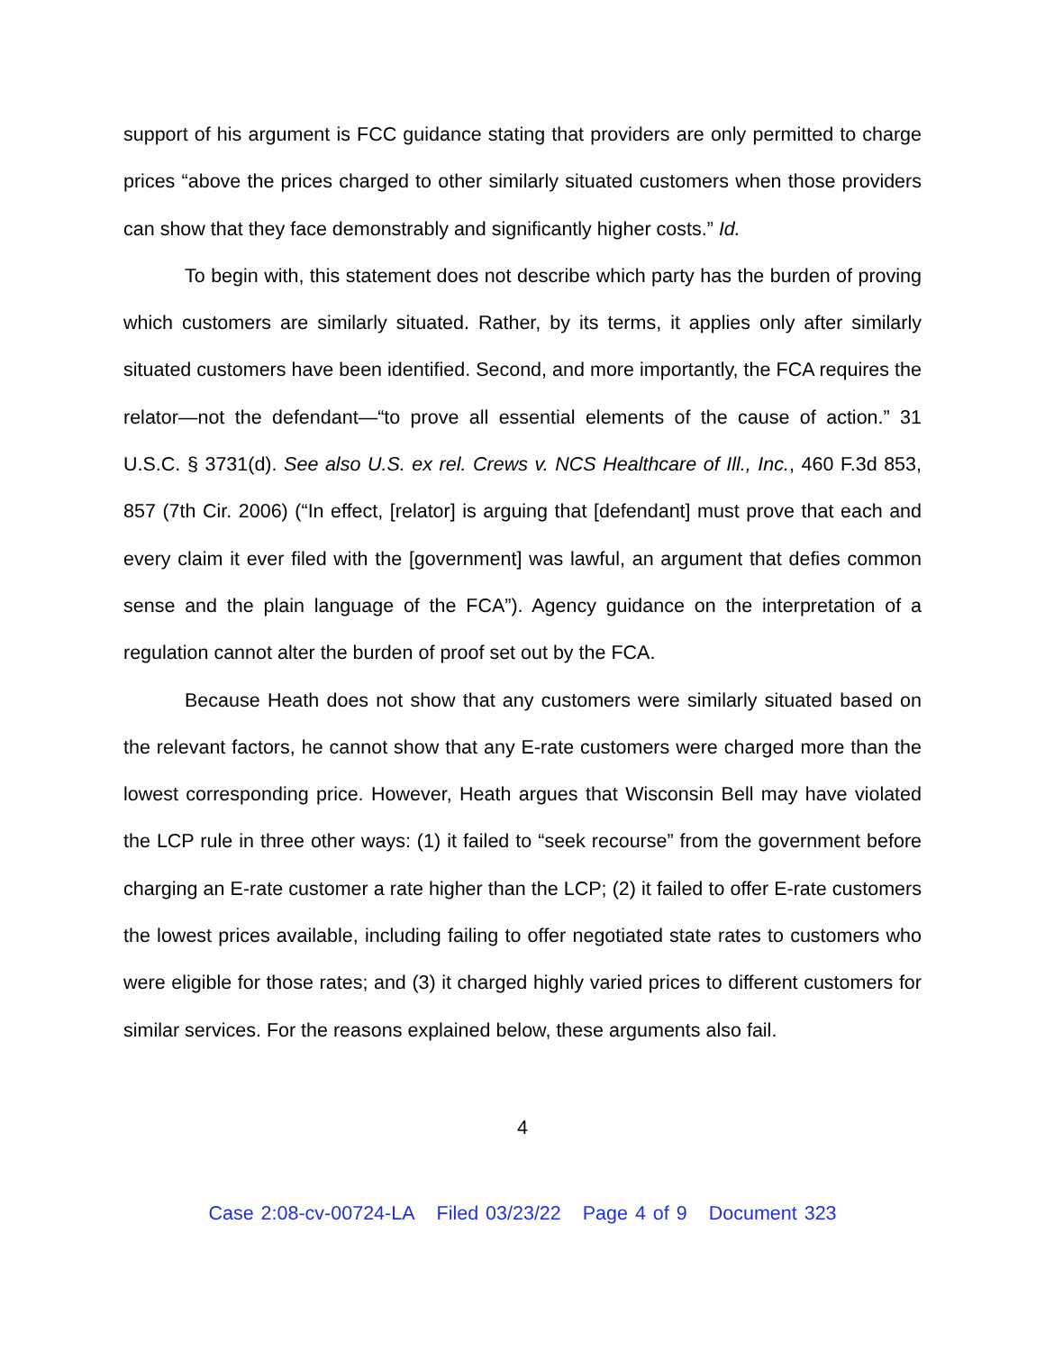support of his argument is FCC guidance stating that providers are only permitted to charge prices “above the prices charged to other similarly situated customers when those providers can show that they face demonstrably and significantly higher costs.” Id.
To begin with, this statement does not describe which party has the burden of proving which customers are similarly situated. Rather, by its terms, it applies only after similarly situated customers have been identified. Second, and more importantly, the FCA requires the relator—not the defendant—“to prove all essential elements of the cause of action.” 31 U.S.C. § 3731(d). See also U.S. ex rel. Crews v. NCS Healthcare of Ill., Inc., 460 F.3d 853, 857 (7th Cir. 2006) (“In effect, [relator] is arguing that [defendant] must prove that each and every claim it ever filed with the [government] was lawful, an argument that defies common sense and the plain language of the FCA”). Agency guidance on the interpretation of a regulation cannot alter the burden of proof set out by the FCA.
Because Heath does not show that any customers were similarly situated based on the relevant factors, he cannot show that any E-rate customers were charged more than the lowest corresponding price. However, Heath argues that Wisconsin Bell may have violated the LCP rule in three other ways: (1) it failed to “seek recourse” from the government before charging an E-rate customer a rate higher than the LCP; (2) it failed to offer E-rate customers the lowest prices available, including failing to offer negotiated state rates to customers who were eligible for those rates; and (3) it charged highly varied prices to different customers for similar services. For the reasons explained below, these arguments also fail.
4
Case 2:08-cv-00724-LA Filed 03/23/22 Page 4 of 9 Document 323